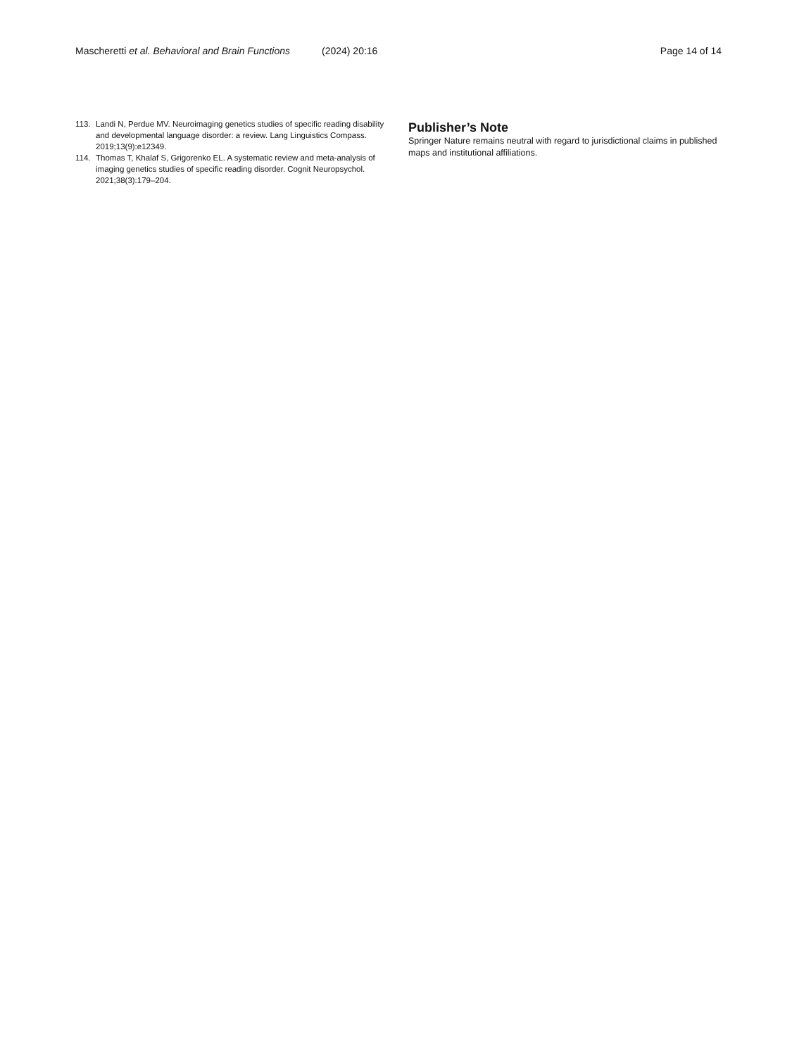Mascheretti et al. Behavioral and Brain Functions (2024) 20:16 Page 14 of 14
113. Landi N, Perdue MV. Neuroimaging genetics studies of specific reading disability and developmental language disorder: a review. Lang Linguistics Compass. 2019;13(9):e12349.
114. Thomas T, Khalaf S, Grigorenko EL. A systematic review and meta-analysis of imaging genetics studies of specific reading disorder. Cognit Neuropsychol. 2021;38(3):179–204.
Publisher’s Note
Springer Nature remains neutral with regard to jurisdictional claims in published maps and institutional affiliations.